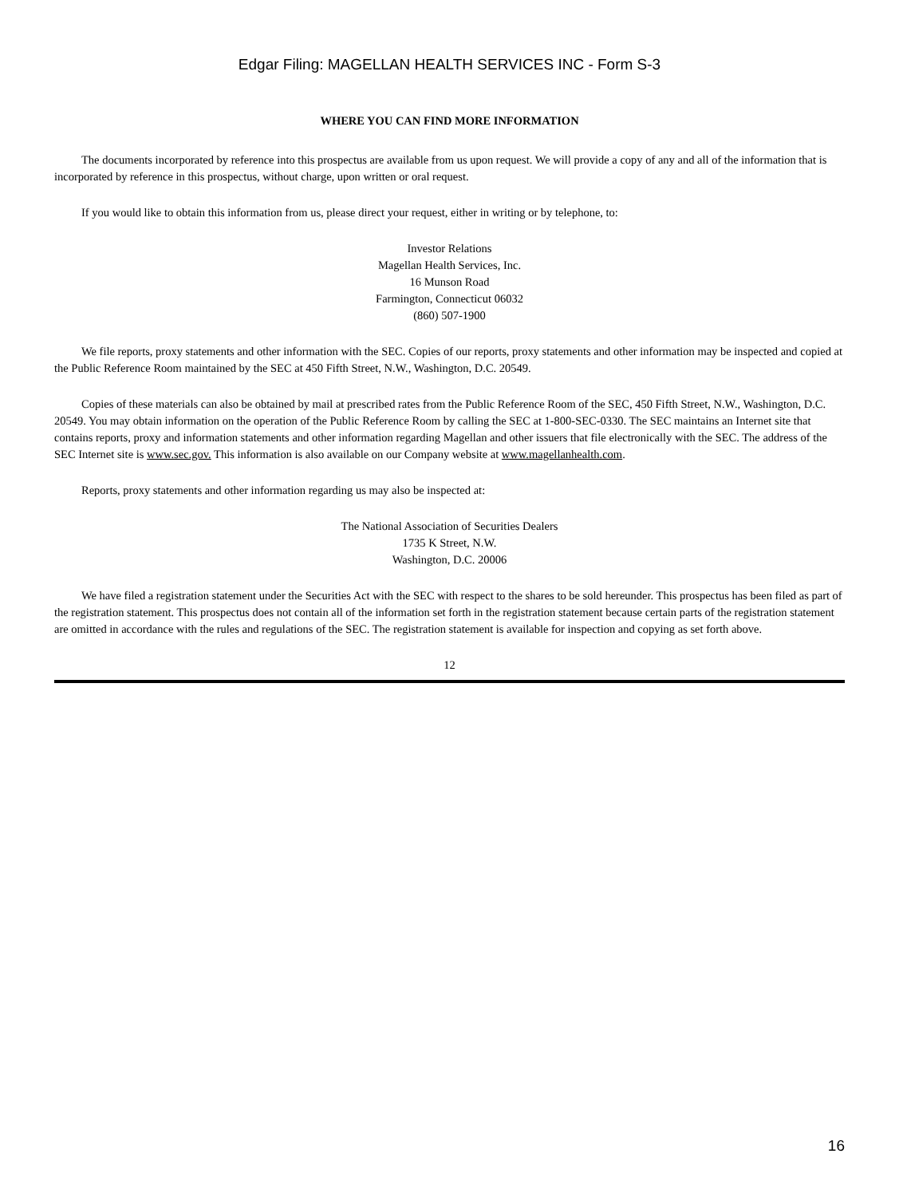Edgar Filing: MAGELLAN HEALTH SERVICES INC - Form S-3
WHERE YOU CAN FIND MORE INFORMATION
The documents incorporated by reference into this prospectus are available from us upon request. We will provide a copy of any and all of the information that is incorporated by reference in this prospectus, without charge, upon written or oral request.
If you would like to obtain this information from us, please direct your request, either in writing or by telephone, to:
Investor Relations
Magellan Health Services, Inc.
16 Munson Road
Farmington, Connecticut 06032
(860) 507-1900
We file reports, proxy statements and other information with the SEC. Copies of our reports, proxy statements and other information may be inspected and copied at the Public Reference Room maintained by the SEC at 450 Fifth Street, N.W., Washington, D.C. 20549.
Copies of these materials can also be obtained by mail at prescribed rates from the Public Reference Room of the SEC, 450 Fifth Street, N.W., Washington, D.C. 20549. You may obtain information on the operation of the Public Reference Room by calling the SEC at 1-800-SEC-0330. The SEC maintains an Internet site that contains reports, proxy and information statements and other information regarding Magellan and other issuers that file electronically with the SEC. The address of the SEC Internet site is www.sec.gov. This information is also available on our Company website at www.magellanhealth.com.
Reports, proxy statements and other information regarding us may also be inspected at:
The National Association of Securities Dealers
1735 K Street, N.W.
Washington, D.C. 20006
We have filed a registration statement under the Securities Act with the SEC with respect to the shares to be sold hereunder. This prospectus has been filed as part of the registration statement. This prospectus does not contain all of the information set forth in the registration statement because certain parts of the registration statement are omitted in accordance with the rules and regulations of the SEC. The registration statement is available for inspection and copying as set forth above.
12
16